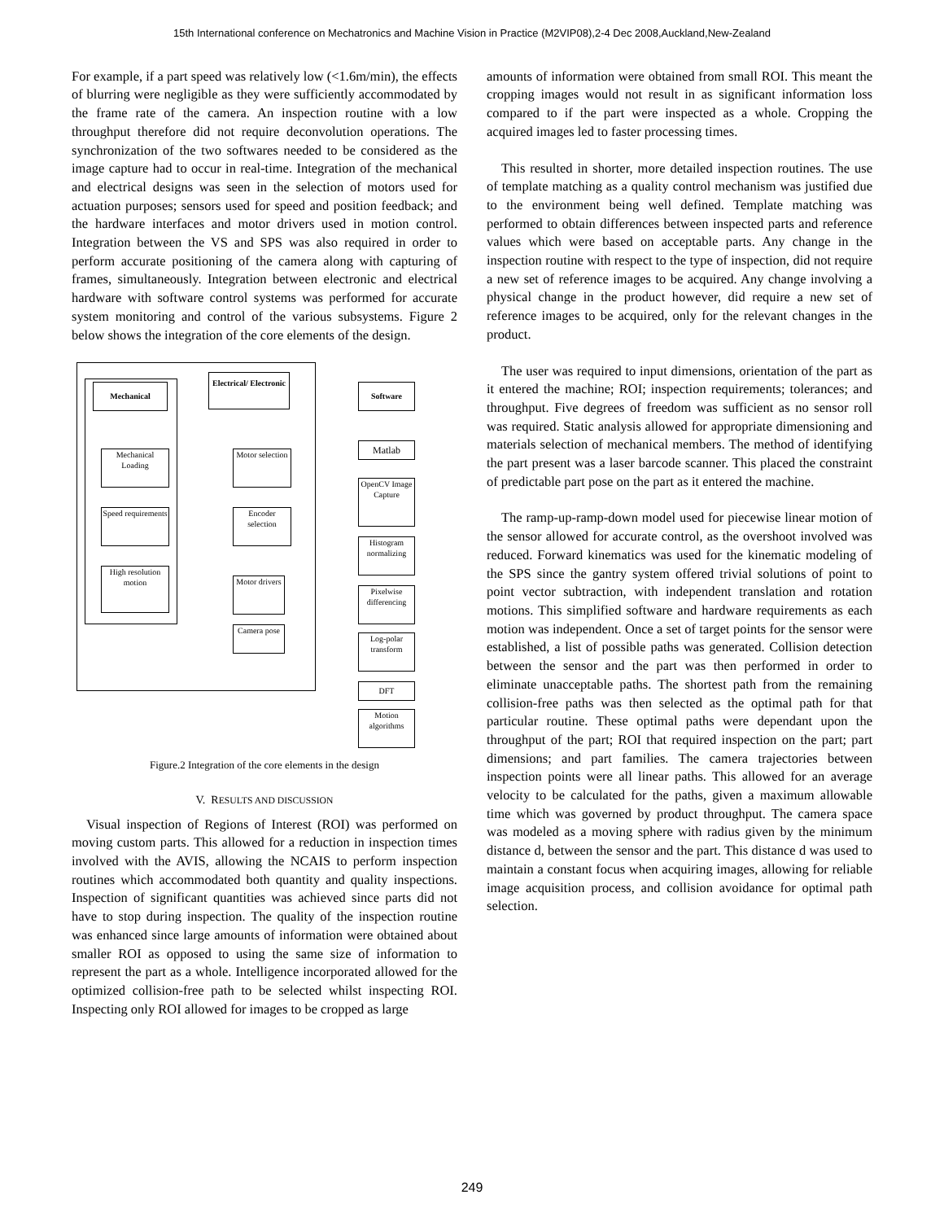15th International conference on Mechatronics and Machine Vision in Practice (M2VIP08),2-4 Dec 2008,Auckland,New-Zealand
For example, if a part speed was relatively low (<1.6m/min), the effects of blurring were negligible as they were sufficiently accommodated by the frame rate of the camera. An inspection routine with a low throughput therefore did not require deconvolution operations. The synchronization of the two softwares needed to be considered as the image capture had to occur in real-time. Integration of the mechanical and electrical designs was seen in the selection of motors used for actuation purposes; sensors used for speed and position feedback; and the hardware interfaces and motor drivers used in motion control. Integration between the VS and SPS was also required in order to perform accurate positioning of the camera along with capturing of frames, simultaneously. Integration between electronic and electrical hardware with software control systems was performed for accurate system monitoring and control of the various subsystems. Figure 2 below shows the integration of the core elements of the design.
Mechanical
Electrical/ Electronic
Software
Mechanical Loading
Motor selection
Speed requirements
Encoder selection
High resolution motion
Motor drivers
Camera pose
Matlab
OpenCV Image Capture
Histogram normalizing
Pixelwise differencing
Log-polar transform
DFT
Motion algorithms
Figure.2 Integration of the core elements in the design
V. RESULTS AND DISCUSSION
Visual inspection of Regions of Interest (ROI) was performed on moving custom parts. This allowed for a reduction in inspection times involved with the AVIS, allowing the NCAIS to perform inspection routines which accommodated both quantity and quality inspections. Inspection of significant quantities was achieved since parts did not have to stop during inspection. The quality of the inspection routine was enhanced since large amounts of information were obtained about smaller ROI as opposed to using the same size of information to represent the part as a whole. Intelligence incorporated allowed for the optimized collision-free path to be selected whilst inspecting ROI. Inspecting only ROI allowed for images to be cropped as large
amounts of information were obtained from small ROI. This meant the cropping images would not result in as significant information loss compared to if the part were inspected as a whole. Cropping the acquired images led to faster processing times.
This resulted in shorter, more detailed inspection routines. The use of template matching as a quality control mechanism was justified due to the environment being well defined. Template matching was performed to obtain differences between inspected parts and reference values which were based on acceptable parts. Any change in the inspection routine with respect to the type of inspection, did not require a new set of reference images to be acquired. Any change involving a physical change in the product however, did require a new set of reference images to be acquired, only for the relevant changes in the product.
The user was required to input dimensions, orientation of the part as it entered the machine; ROI; inspection requirements; tolerances; and throughput. Five degrees of freedom was sufficient as no sensor roll was required. Static analysis allowed for appropriate dimensioning and materials selection of mechanical members. The method of identifying the part present was a laser barcode scanner. This placed the constraint of predictable part pose on the part as it entered the machine.
The ramp-up-ramp-down model used for piecewise linear motion of the sensor allowed for accurate control, as the overshoot involved was reduced. Forward kinematics was used for the kinematic modeling of the SPS since the gantry system offered trivial solutions of point to point vector subtraction, with independent translation and rotation motions. This simplified software and hardware requirements as each motion was independent. Once a set of target points for the sensor were established, a list of possible paths was generated. Collision detection between the sensor and the part was then performed in order to eliminate unacceptable paths. The shortest path from the remaining collision-free paths was then selected as the optimal path for that particular routine. These optimal paths were dependant upon the throughput of the part; ROI that required inspection on the part; part dimensions; and part families. The camera trajectories between inspection points were all linear paths. This allowed for an average velocity to be calculated for the paths, given a maximum allowable time which was governed by product throughput. The camera space was modeled as a moving sphere with radius given by the minimum distance d, between the sensor and the part. This distance d was used to maintain a constant focus when acquiring images, allowing for reliable image acquisition process, and collision avoidance for optimal path selection.
249